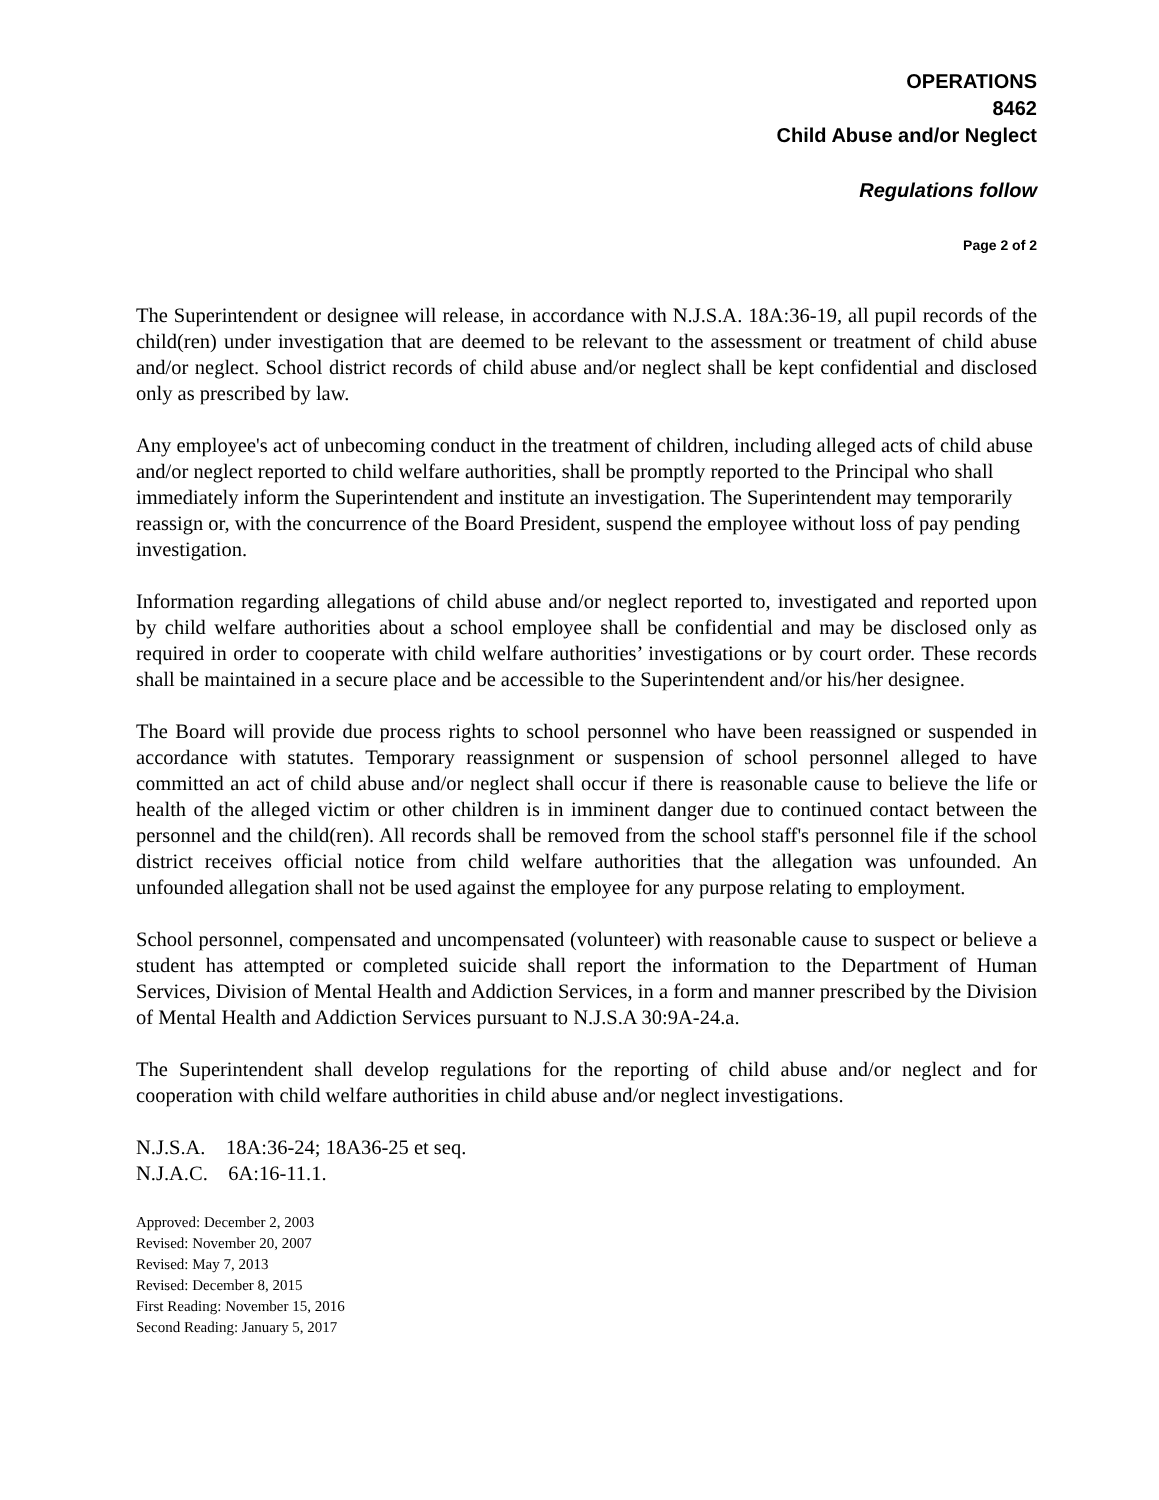OPERATIONS
8462
Child Abuse and/or Neglect
Regulations follow
Page 2 of 2
The Superintendent or designee will release, in accordance with N.J.S.A. 18A:36-19, all pupil records of the child(ren) under investigation that are deemed to be relevant to the assessment or treatment of child abuse and/or neglect. School district records of child abuse and/or neglect shall be kept confidential and disclosed only as prescribed by law.
Any employee's act of unbecoming conduct in the treatment of children, including alleged acts of child abuse and/or neglect reported to child welfare authorities, shall be promptly reported to the Principal who shall immediately inform the Superintendent and institute an investigation. The Superintendent may temporarily reassign or, with the concurrence of the Board President, suspend the employee without loss of pay pending investigation.
Information regarding allegations of child abuse and/or neglect reported to, investigated and reported upon by child welfare authorities about a school employee shall be confidential and may be disclosed only as required in order to cooperate with child welfare authorities’ investigations or by court order. These records shall be maintained in a secure place and be accessible to the Superintendent and/or his/her designee.
The Board will provide due process rights to school personnel who have been reassigned or suspended in accordance with statutes. Temporary reassignment or suspension of school personnel alleged to have committed an act of child abuse and/or neglect shall occur if there is reasonable cause to believe the life or health of the alleged victim or other children is in imminent danger due to continued contact between the personnel and the child(ren). All records shall be removed from the school staff's personnel file if the school district receives official notice from child welfare authorities that the allegation was unfounded. An unfounded allegation shall not be used against the employee for any purpose relating to employment.
School personnel, compensated and uncompensated (volunteer) with reasonable cause to suspect or believe a student has attempted or completed suicide shall report the information to the Department of Human Services, Division of Mental Health and Addiction Services, in a form and manner prescribed by the Division of Mental Health and Addiction Services pursuant to N.J.S.A 30:9A-24.a.
The Superintendent shall develop regulations for the reporting of child abuse and/or neglect and for cooperation with child welfare authorities in child abuse and/or neglect investigations.
N.J.S.A. 18A:36-24; 18A36-25 et seq.
N.J.A.C. 6A:16-11.1.
Approved: December 2, 2003
Revised: November 20, 2007
Revised: May 7, 2013
Revised: December 8, 2015
First Reading: November 15, 2016
Second Reading: January 5, 2017